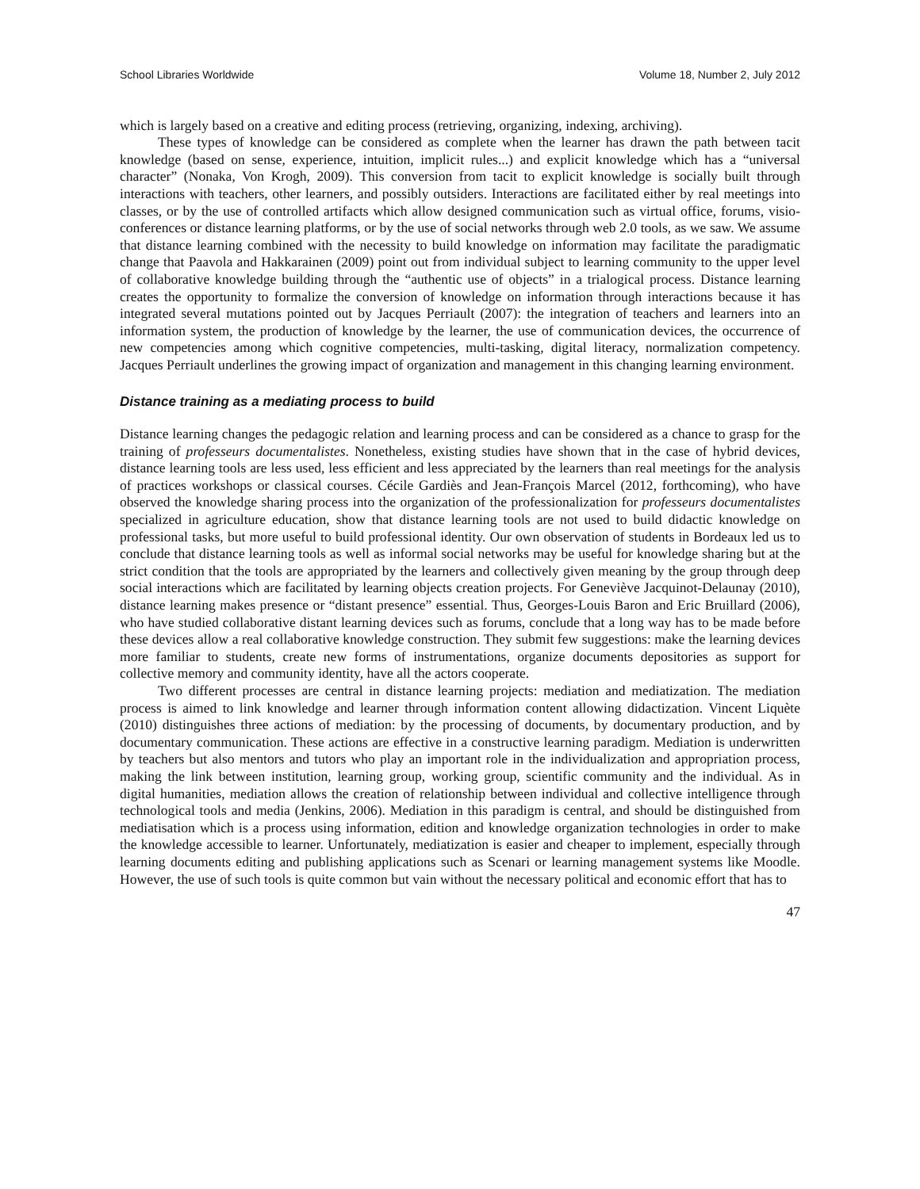School Libraries Worldwide Volume 18, Number 2, July 2012
which is largely based on a creative and editing process (retrieving, organizing, indexing, archiving).
These types of knowledge can be considered as complete when the learner has drawn the path between tacit knowledge (based on sense, experience, intuition, implicit rules...) and explicit knowledge which has a “universal character” (Nonaka, Von Krogh, 2009). This conversion from tacit to explicit knowledge is socially built through interactions with teachers, other learners, and possibly outsiders. Interactions are facilitated either by real meetings into classes, or by the use of controlled artifacts which allow designed communication such as virtual office, forums, visio-conferences or distance learning platforms, or by the use of social networks through web 2.0 tools, as we saw. We assume that distance learning combined with the necessity to build knowledge on information may facilitate the paradigmatic change that Paavola and Hakkarainen (2009) point out from individual subject to learning community to the upper level of collaborative knowledge building through the “authentic use of objects” in a trialogical process. Distance learning creates the opportunity to formalize the conversion of knowledge on information through interactions because it has integrated several mutations pointed out by Jacques Perriault (2007): the integration of teachers and learners into an information system, the production of knowledge by the learner, the use of communication devices, the occurrence of new competencies among which cognitive competencies, multi-tasking, digital literacy, normalization competency. Jacques Perriault underlines the growing impact of organization and management in this changing learning environment.
Distance training as a mediating process to build
Distance learning changes the pedagogic relation and learning process and can be considered as a chance to grasp for the training of professeurs documentalistes. Nonetheless, existing studies have shown that in the case of hybrid devices, distance learning tools are less used, less efficient and less appreciated by the learners than real meetings for the analysis of practices workshops or classical courses. Cécile Gardiès and Jean-François Marcel (2012, forthcoming), who have observed the knowledge sharing process into the organization of the professionalization for professeurs documentalistes specialized in agriculture education, show that distance learning tools are not used to build didactic knowledge on professional tasks, but more useful to build professional identity. Our own observation of students in Bordeaux led us to conclude that distance learning tools as well as informal social networks may be useful for knowledge sharing but at the strict condition that the tools are appropriated by the learners and collectively given meaning by the group through deep social interactions which are facilitated by learning objects creation projects. For Geneviève Jacquinot-Delaunay (2010), distance learning makes presence or “distant presence” essential. Thus, Georges-Louis Baron and Eric Bruillard (2006), who have studied collaborative distant learning devices such as forums, conclude that a long way has to be made before these devices allow a real collaborative knowledge construction. They submit few suggestions: make the learning devices more familiar to students, create new forms of instrumentations, organize documents depositories as support for collective memory and community identity, have all the actors cooperate.
Two different processes are central in distance learning projects: mediation and mediatization. The mediation process is aimed to link knowledge and learner through information content allowing didactization. Vincent Liquète (2010) distinguishes three actions of mediation: by the processing of documents, by documentary production, and by documentary communication. These actions are effective in a constructive learning paradigm. Mediation is underwritten by teachers but also mentors and tutors who play an important role in the individualization and appropriation process, making the link between institution, learning group, working group, scientific community and the individual. As in digital humanities, mediation allows the creation of relationship between individual and collective intelligence through technological tools and media (Jenkins, 2006). Mediation in this paradigm is central, and should be distinguished from mediatisation which is a process using information, edition and knowledge organization technologies in order to make the knowledge accessible to learner. Unfortunately, mediatization is easier and cheaper to implement, especially through learning documents editing and publishing applications such as Scenari or learning management systems like Moodle. However, the use of such tools is quite common but vain without the necessary political and economic effort that has to
47